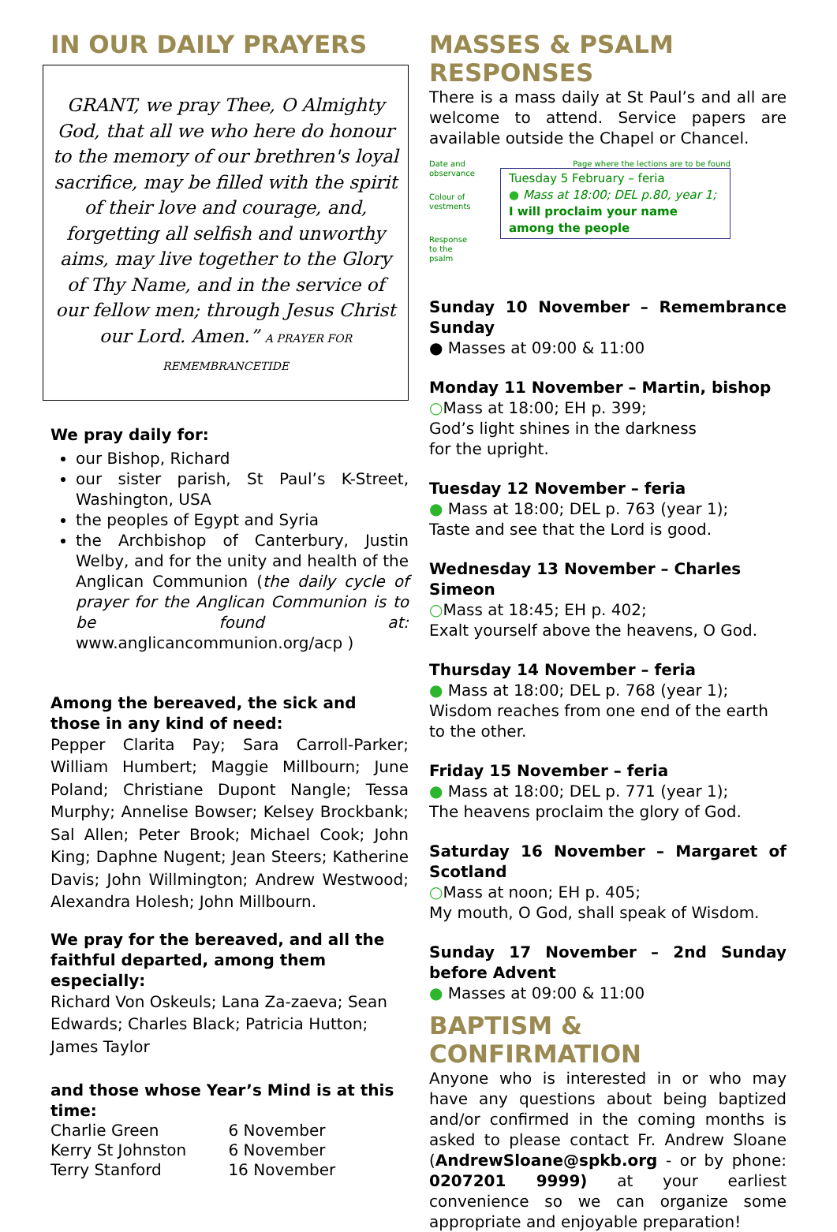IN OUR DAILY PRAYERS
GRANT, we pray Thee, O Almighty God, that all we who here do honour to the memory of our brethren's loyal sacrifice, may be filled with the spirit of their love and courage, and, forgetting all selfish and unworthy aims, may live together to the Glory of Thy Name, and in the service of our fellow men; through Jesus Christ our Lord. Amen.” A PRAYER FOR REMEMBRANCETIDE
We pray daily for:
our Bishop, Richard
our sister parish, St Paul’s K-Street, Washington, USA
the peoples of Egypt and Syria
the Archbishop of Canterbury, Justin Welby, and for the unity and health of the Anglican Communion (the daily cycle of prayer for the Anglican Communion is to be found at: www.anglicancommunion.org/acp )
Among the bereaved, the sick and those in any kind of need:
Pepper Clarita Pay; Sara Carroll-Parker; William Humbert; Maggie Millbourn; June Poland; Christiane Dupont Nangle; Tessa Murphy; Annelise Bowser; Kelsey Brockbank; Sal Allen; Peter Brook; Michael Cook; John King; Daphne Nugent; Jean Steers; Katherine Davis; John Willmington; Andrew Westwood; Alexandra Holesh; John Millbourn.
We pray for the bereaved, and all the faithful departed, among them especially:
Richard Von Oskeuls; Lana Za-zaeva; Sean Edwards; Charles Black; Patricia Hutton; James Taylor
and those whose Year’s Mind is at this time:
| Charlie Green | 6 November |
| Kerry St Johnston | 6 November |
| Terry Stanford | 16 November |
MASSES & PSALM RESPONSES
There is a mass daily at St Paul’s and all are welcome to attend. Service papers are available outside the Chapel or Chancel.
Date and observance
Colour of vestments
Response to the psalm
Page where the lections are to be found
Tuesday 5 February – feria
● Mass at 18:00; DEL p.80, year 1;
I will proclaim your name among the people
Sunday 10 November – Remembrance Sunday
● Masses at 09:00 & 11:00
Monday 11 November – Martin, bishop
○Mass at 18:00; EH p. 399;
God’s light shines in the darkness
for the upright.
Tuesday 12 November – feria
● Mass at 18:00; DEL p. 763 (year 1);
Taste and see that the Lord is good.
Wednesday 13 November – Charles Simeon
○Mass at 18:45; EH p. 402;
Exalt yourself above the heavens, O God.
Thursday 14 November – feria
● Mass at 18:00; DEL p. 768 (year 1);
Wisdom reaches from one end of the earth to the other.
Friday 15 November – feria
● Mass at 18:00; DEL p. 771 (year 1);
The heavens proclaim the glory of God.
Saturday 16 November – Margaret of Scotland
○Mass at noon; EH p. 405;
My mouth, O God, shall speak of Wisdom.
Sunday 17 November – 2nd Sunday before Advent
● Masses at 09:00 & 11:00
BAPTISM & CONFIRMATION
Anyone who is interested in or who may have any questions about being baptized and/or confirmed in the coming months is asked to please contact Fr. Andrew Sloane (AndrewSloane@spkb.org - or by phone: 0207201 9999) at your earliest convenience so we can organize some appropriate and enjoyable preparation!